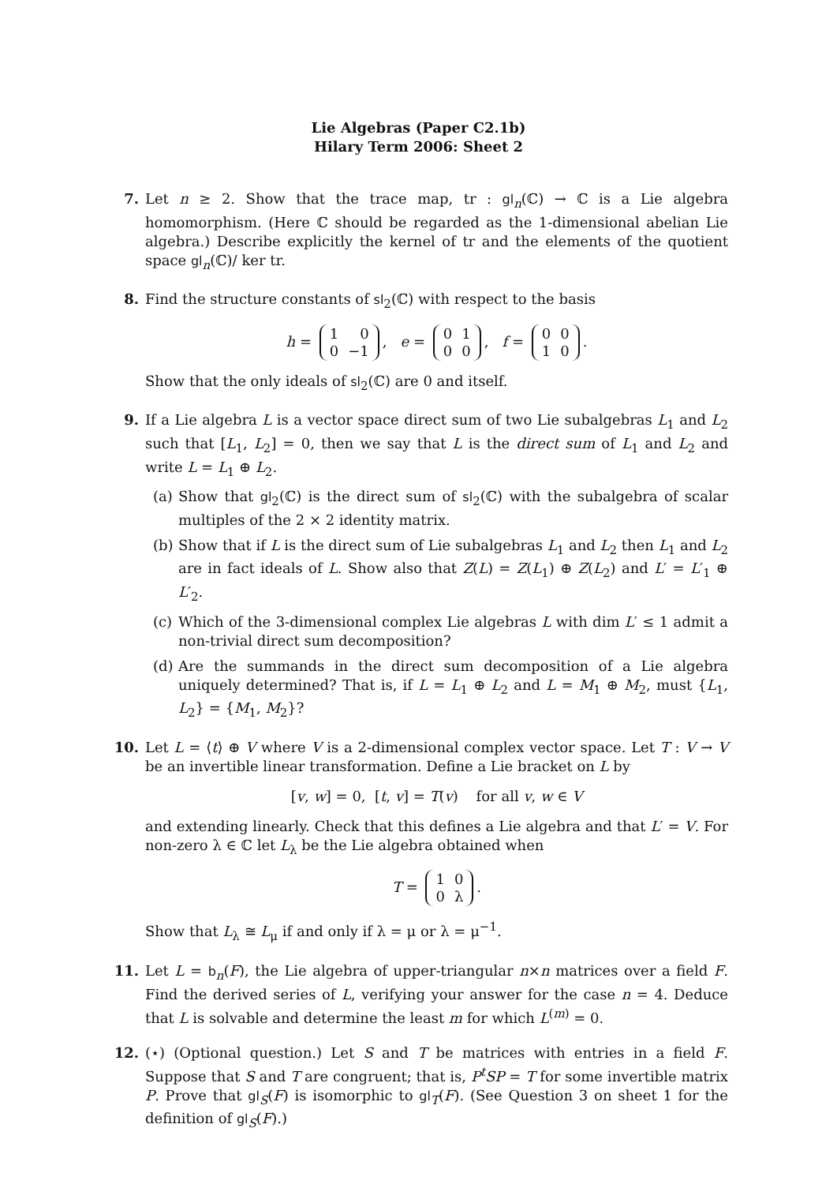Lie Algebras (Paper C2.1b)
Hilary Term 2006: Sheet 2
7. Let n ≥ 2. Show that the trace map, tr : gl<sub>n</sub>(ℂ) → ℂ is a Lie algebra homomorphism. (Here ℂ should be regarded as the 1-dimensional abelian Lie algebra.) Describe explicitly the kernel of tr and the elements of the quotient space gl<sub>n</sub>(ℂ)/ ker tr.
8. Find the structure constants of sl<sub>2</sub>(ℂ) with respect to the basis
h =
| 1 | 0 |
| 0 | −1 |
, e =
| 0 | 1 |
| 0 | 0 |
, f =
| 0 | 0 |
| 1 | 0 |
.
Show that the only ideals of sl<sub>2</sub>(ℂ) are 0 and itself.
9. If a Lie algebra L is a vector space direct sum of two Lie subalgebras L<sub>1</sub> and L<sub>2</sub> such that [L<sub>1</sub>, L<sub>2</sub>] = 0, then we say that L is the direct sum of L<sub>1</sub> and L<sub>2</sub> and write L = L<sub>1</sub> ⊕ L<sub>2</sub>.
(a)
Show that gl<sub>2</sub>(ℂ) is the direct sum of sl<sub>2</sub>(ℂ) with the subalgebra of scalar multiples of the 2 × 2 identity matrix.
(b)
Show that if L is the direct sum of Lie subalgebras L<sub>1</sub> and L<sub>2</sub> then L<sub>1</sub> and L<sub>2</sub> are in fact ideals of L. Show also that Z(L) = Z(L<sub>1</sub>) ⊕ Z(L<sub>2</sub>) and L′ = L′<sub>1</sub> ⊕ L′<sub>2</sub>.
(c)
Which of the 3-dimensional complex Lie algebras L with dim L′ ≤ 1 admit a non-trivial direct sum decomposition?
(d)
Are the summands in the direct sum decomposition of a Lie algebra uniquely determined? That is, if L = L<sub>1</sub> ⊕ L<sub>2</sub> and L = M<sub>1</sub> ⊕ M<sub>2</sub>, must {L<sub>1</sub>, L<sub>2</sub>} = {M<sub>1</sub>, M<sub>2</sub>}?
10. Let L = ⟨t⟩ ⊕ V where V is a 2-dimensional complex vector space. Let T : V → V be an invertible linear transformation. Define a Lie bracket on L by
[v, w] = 0, [t, v] = T(v) for all v, w ∈ V
and extending linearly. Check that this defines a Lie algebra and that L′ = V. For non-zero λ ∈ ℂ let L<sub>λ</sub> be the Lie algebra obtained when
T =
| 1 | 0 |
| 0 | λ |
.
Show that L<sub>λ</sub> ≅ L<sub>μ</sub> if and only if λ = μ or λ = μ<sup>−1</sup>.
11. Let L = b<sub>n</sub>(F), the Lie algebra of upper-triangular n×n matrices over a field F. Find the derived series of L, verifying your answer for the case n = 4. Deduce that L is solvable and determine the least m for which L<sup>(m)</sup> = 0.
12. (⋆) (Optional question.) Let S and T be matrices with entries in a field F. Suppose that S and T are congruent; that is, P<sup>t</sup>SP = T for some invertible matrix P. Prove that gl<sub>S</sub>(F) is isomorphic to gl<sub>T</sub>(F). (See Question 3 on sheet 1 for the definition of gl<sub>S</sub>(F).)